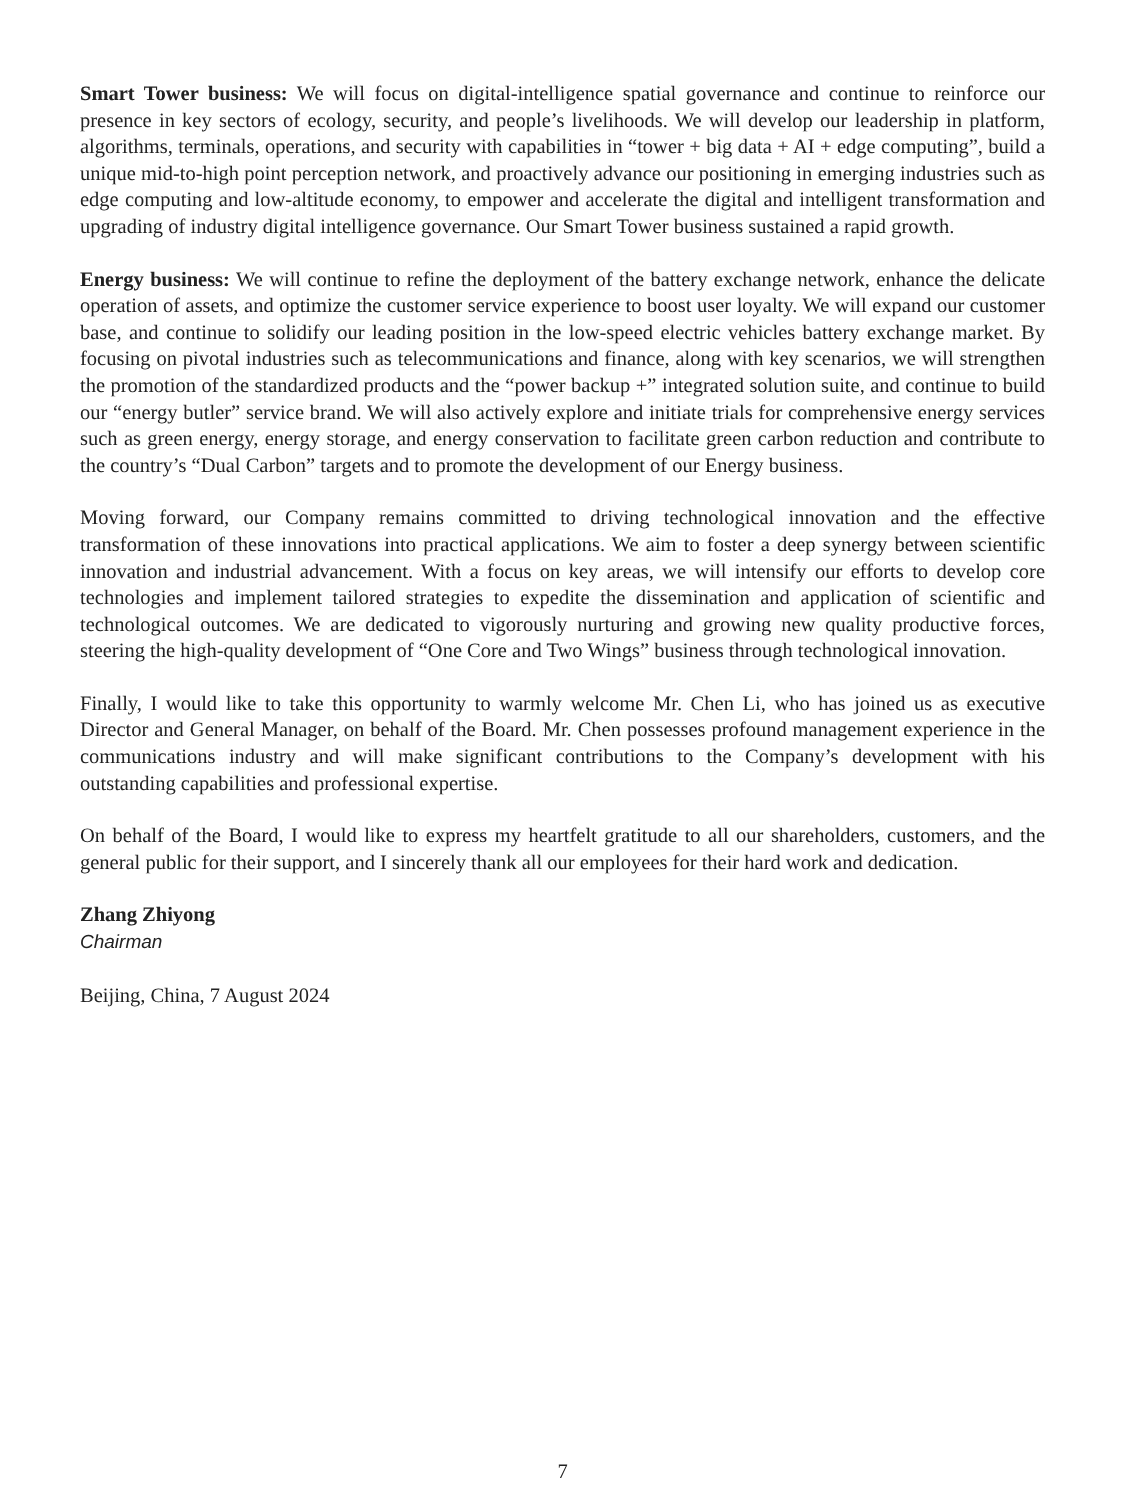Smart Tower business: We will focus on digital-intelligence spatial governance and continue to reinforce our presence in key sectors of ecology, security, and people’s livelihoods. We will develop our leadership in platform, algorithms, terminals, operations, and security with capabilities in “tower + big data + AI + edge computing”, build a unique mid-to-high point perception network, and proactively advance our positioning in emerging industries such as edge computing and low-altitude economy, to empower and accelerate the digital and intelligent transformation and upgrading of industry digital intelligence governance. Our Smart Tower business sustained a rapid growth.
Energy business: We will continue to refine the deployment of the battery exchange network, enhance the delicate operation of assets, and optimize the customer service experience to boost user loyalty. We will expand our customer base, and continue to solidify our leading position in the low-speed electric vehicles battery exchange market. By focusing on pivotal industries such as telecommunications and finance, along with key scenarios, we will strengthen the promotion of the standardized products and the “power backup +” integrated solution suite, and continue to build our “energy butler” service brand. We will also actively explore and initiate trials for comprehensive energy services such as green energy, energy storage, and energy conservation to facilitate green carbon reduction and contribute to the country’s “Dual Carbon” targets and to promote the development of our Energy business.
Moving forward, our Company remains committed to driving technological innovation and the effective transformation of these innovations into practical applications. We aim to foster a deep synergy between scientific innovation and industrial advancement. With a focus on key areas, we will intensify our efforts to develop core technologies and implement tailored strategies to expedite the dissemination and application of scientific and technological outcomes. We are dedicated to vigorously nurturing and growing new quality productive forces, steering the high-quality development of “One Core and Two Wings” business through technological innovation.
Finally, I would like to take this opportunity to warmly welcome Mr. Chen Li, who has joined us as executive Director and General Manager, on behalf of the Board. Mr. Chen possesses profound management experience in the communications industry and will make significant contributions to the Company’s development with his outstanding capabilities and professional expertise.
On behalf of the Board, I would like to express my heartfelt gratitude to all our shareholders, customers, and the general public for their support, and I sincerely thank all our employees for their hard work and dedication.
Zhang Zhiyong
Chairman
Beijing, China, 7 August 2024
7